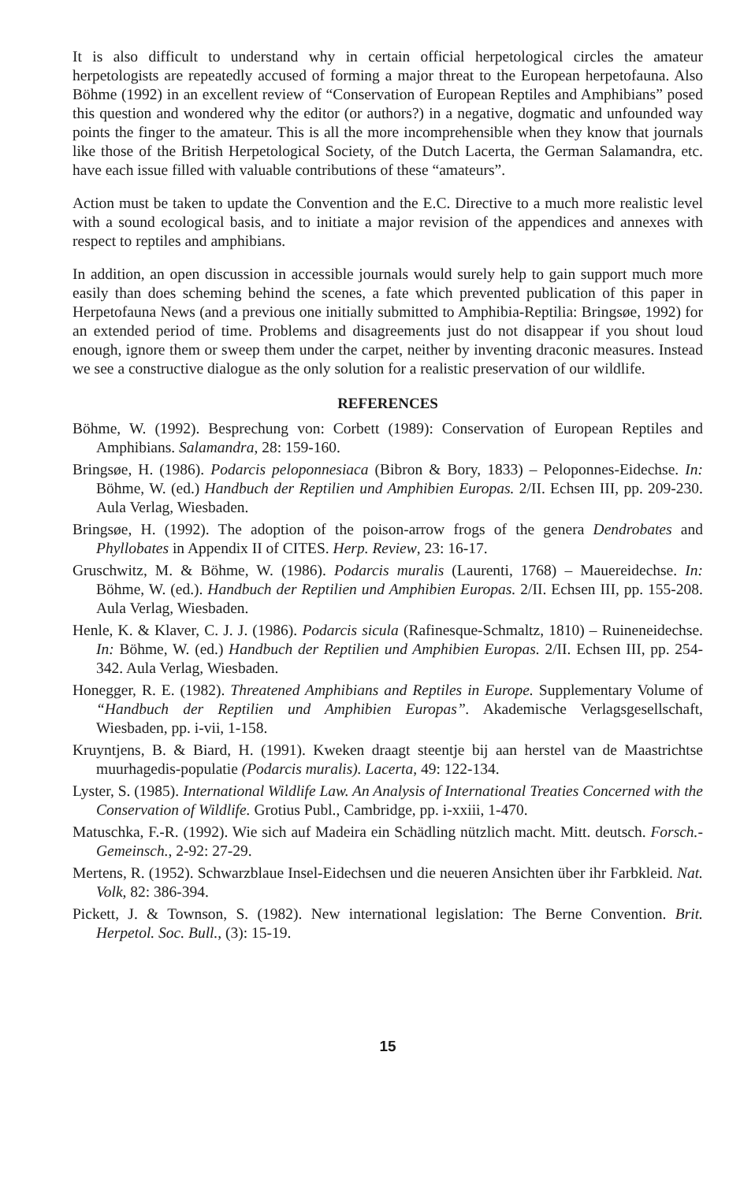It is also difficult to understand why in certain official herpetological circles the amateur herpetologists are repeatedly accused of forming a major threat to the European herpetofauna. Also Böhme (1992) in an excellent review of “Conservation of European Reptiles and Amphibians” posed this question and wondered why the editor (or authors?) in a negative, dogmatic and unfounded way points the finger to the amateur. This is all the more incomprehensible when they know that journals like those of the British Herpetological Society, of the Dutch Lacerta, the German Salamandra, etc. have each issue filled with valuable contributions of these “amateurs”.
Action must be taken to update the Convention and the E.C. Directive to a much more realistic level with a sound ecological basis, and to initiate a major revision of the appendices and annexes with respect to reptiles and amphibians.
In addition, an open discussion in accessible journals would surely help to gain support much more easily than does scheming behind the scenes, a fate which prevented publication of this paper in Herpetofauna News (and a previous one initially submitted to Amphibia-Reptilia: Bringsøe, 1992) for an extended period of time. Problems and disagreements just do not disappear if you shout loud enough, ignore them or sweep them under the carpet, neither by inventing draconic measures. Instead we see a constructive dialogue as the only solution for a realistic preservation of our wildlife.
REFERENCES
Böhme, W. (1992). Besprechung von: Corbett (1989): Conservation of European Reptiles and Amphibians. Salamandra, 28: 159-160.
Bringsøe, H. (1986). Podarcis peloponnesiaca (Bibron & Bory, 1833) – Peloponnes-Eidechse. In: Böhme, W. (ed.) Handbuch der Reptilien und Amphibien Europas. 2/II. Echsen III, pp. 209-230. Aula Verlag, Wiesbaden.
Bringsøe, H. (1992). The adoption of the poison-arrow frogs of the genera Dendrobates and Phyllobates in Appendix II of CITES. Herp. Review, 23: 16-17.
Gruschwitz, M. & Böhme, W. (1986). Podarcis muralis (Laurenti, 1768) – Mauereidechse. In: Böhme, W. (ed.). Handbuch der Reptilien und Amphibien Europas. 2/II. Echsen III, pp. 155-208. Aula Verlag, Wiesbaden.
Henle, K. & Klaver, C. J. J. (1986). Podarcis sicula (Rafinesque-Schmaltz, 1810) – Ruineneidechse. In: Böhme, W. (ed.) Handbuch der Reptilien und Amphibien Europas. 2/II. Echsen III, pp. 254-342. Aula Verlag, Wiesbaden.
Honegger, R. E. (1982). Threatened Amphibians and Reptiles in Europe. Supplementary Volume of “Handbuch der Reptilien und Amphibien Europas”. Akademische Verlagsgesellschaft, Wiesbaden, pp. i-vii, 1-158.
Kruyntjens, B. & Biard, H. (1991). Kweken draagt steentje bij aan herstel van de Maastrichtse muurhagedis-populatie (Podarcis muralis). Lacerta, 49: 122-134.
Lyster, S. (1985). International Wildlife Law. An Analysis of International Treaties Concerned with the Conservation of Wildlife. Grotius Publ., Cambridge, pp. i-xxiii, 1-470.
Matuschka, F.-R. (1992). Wie sich auf Madeira ein Schädling nützlich macht. Mitt. deutsch. Forsch.-Gemeinsch., 2-92: 27-29.
Mertens, R. (1952). Schwarzblaue Insel-Eidechsen und die neueren Ansichten über ihr Farbkleid. Nat. Volk, 82: 386-394.
Pickett, J. & Townson, S. (1982). New international legislation: The Berne Convention. Brit. Herpetol. Soc. Bull., (3): 15-19.
15